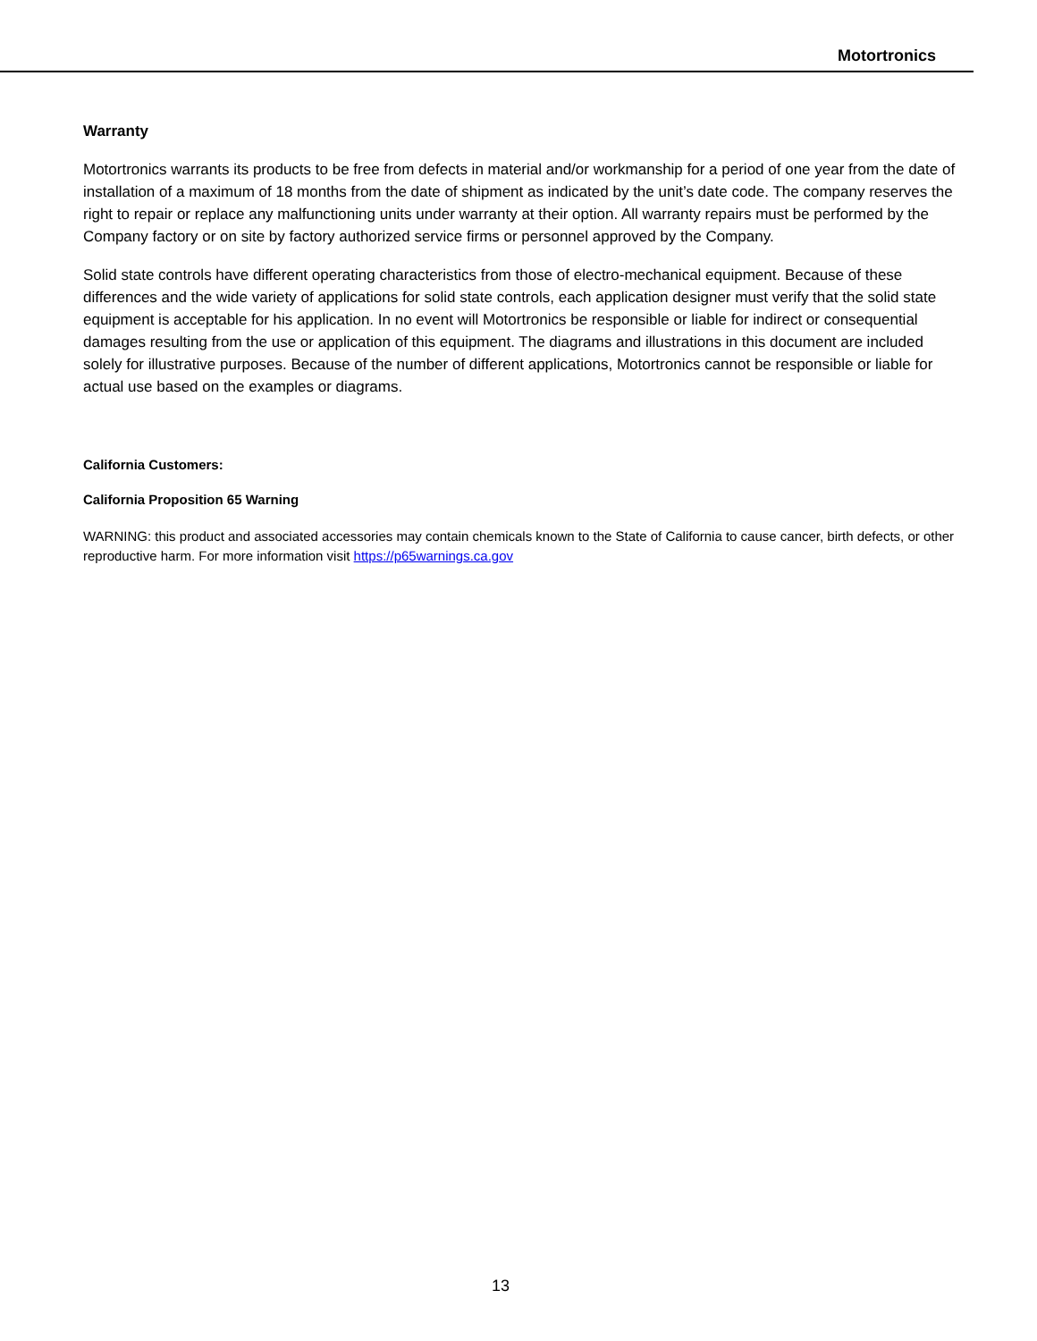Motortronics
Warranty
Motortronics warrants its products to be free from defects in material and/or workmanship for a period of one year from the date of installation of a maximum of 18 months from the date of shipment as indicated by the unit’s date code. The company reserves the right to repair or replace any malfunctioning units under warranty at their option. All warranty repairs must be performed by the Company factory or on site by factory authorized service firms or personnel approved by the Company.
Solid state controls have different operating characteristics from those of electro-mechanical equipment. Because of these differences and the wide variety of applications for solid state controls, each application designer must verify that the solid state equipment is acceptable for his application. In no event will Motortronics be responsible or liable for indirect or consequential damages resulting from the use or application of this equipment. The diagrams and illustrations in this document are included solely for illustrative purposes. Because of the number of different applications, Motortronics cannot be responsible or liable for actual use based on the examples or diagrams.
California Customers:
California Proposition 65 Warning
WARNING: this product and associated accessories may contain chemicals known to the State of California to cause cancer, birth defects, or other reproductive harm. For more information visit https://p65warnings.ca.gov
13